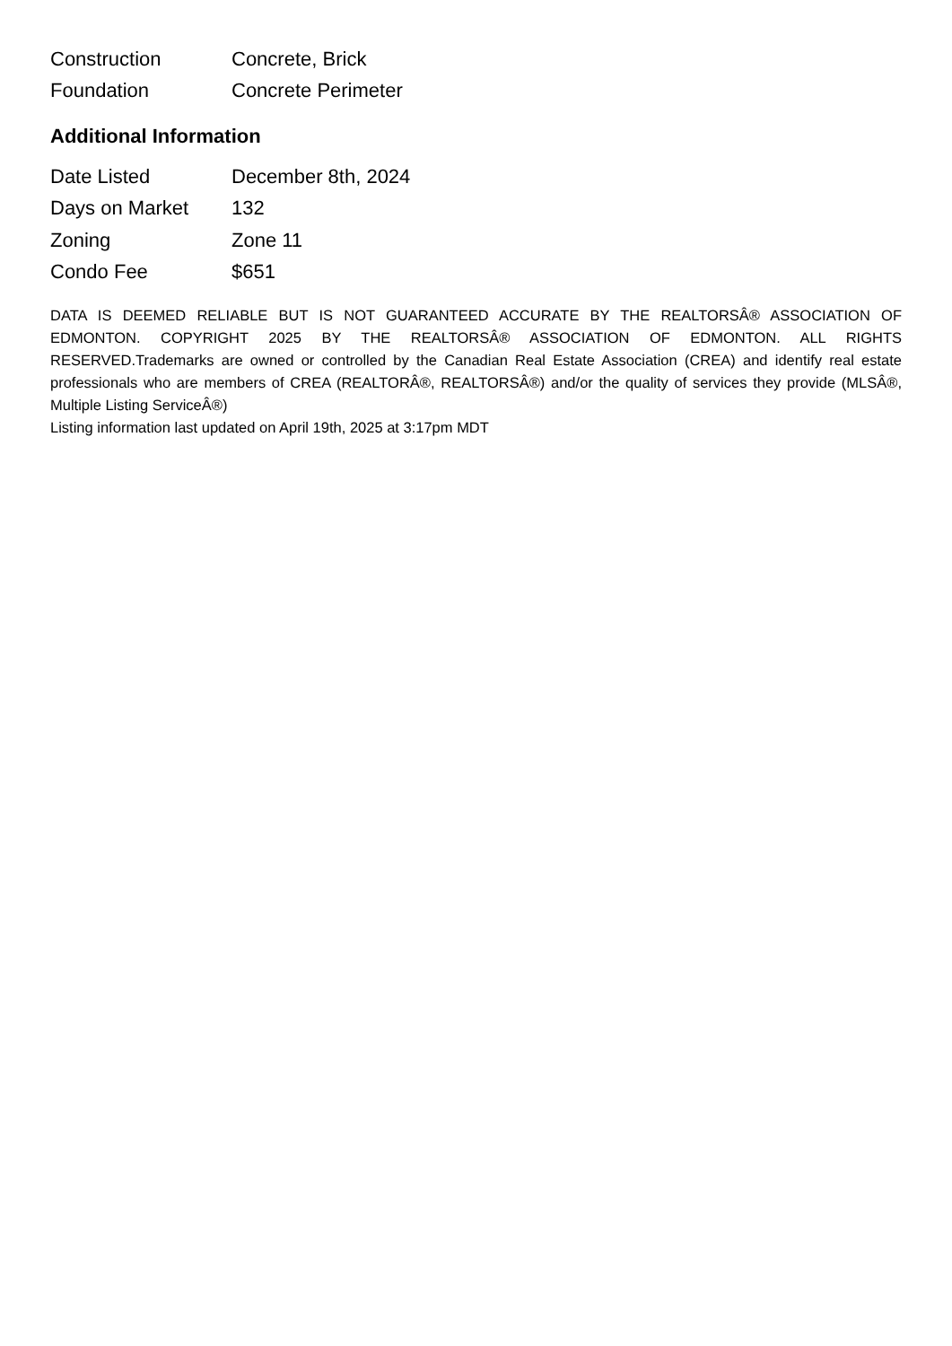| Construction | Concrete, Brick |
| Foundation | Concrete Perimeter |
Additional Information
| Date Listed | December 8th, 2024 |
| Days on Market | 132 |
| Zoning | Zone 11 |
| Condo Fee | $651 |
DATA IS DEEMED RELIABLE BUT IS NOT GUARANTEED ACCURATE BY THE REALTORSÂ® ASSOCIATION OF EDMONTON. COPYRIGHT 2025 BY THE REALTORSÂ® ASSOCIATION OF EDMONTON. ALL RIGHTS RESERVED.Trademarks are owned or controlled by the Canadian Real Estate Association (CREA) and identify real estate professionals who are members of CREA (REALTORÂ®, REALTORSÂ®) and/or the quality of services they provide (MLSÂ®, Multiple Listing ServiceÂ®)
Listing information last updated on April 19th, 2025 at 3:17pm MDT